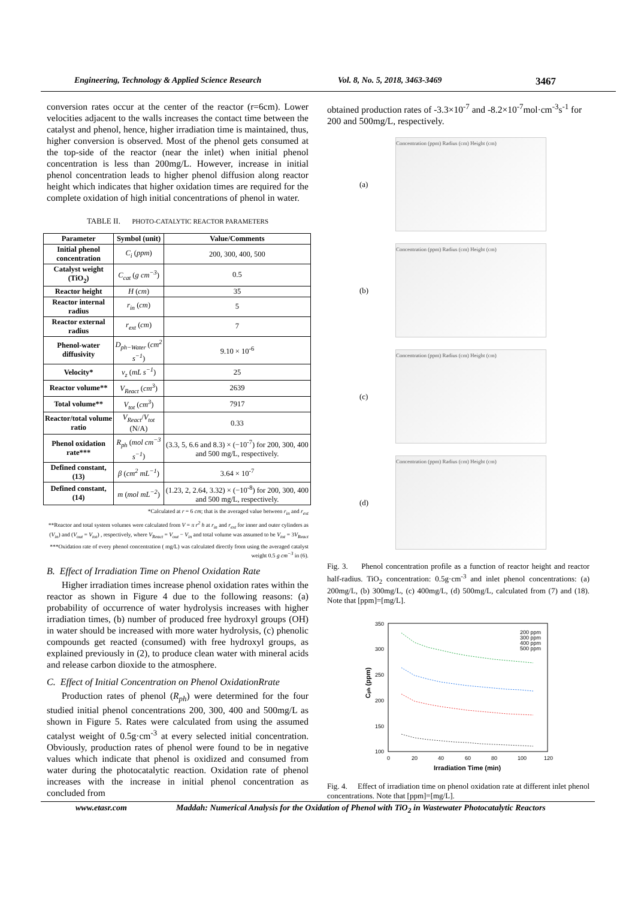Engineering, Technology & Applied Science Research Vol. 8, No. 5, 2018, 3463-3469 3467
conversion rates occur at the center of the reactor (r=6cm). Lower velocities adjacent to the walls increases the contact time between the catalyst and phenol, hence, higher irradiation time is maintained, thus, higher conversion is observed. Most of the phenol gets consumed at the top-side of the reactor (near the inlet) when initial phenol concentration is less than 200mg/L. However, increase in initial phenol concentration leads to higher phenol diffusion along reactor height which indicates that higher oxidation times are required for the complete oxidation of high initial concentrations of phenol in water.
TABLE II. PHOTO-CATALYTIC REACTOR PARAMETERS
| Parameter | Symbol (unit) | Value/Comments |
| --- | --- | --- |
| Initial phenol concentration | C<sub>i</sub> ( ppm ) | 200, 300, 400, 500 |
| Catalyst weight (TiO<sub>2</sub>) | C<sub>cat</sub> ( g cm<sup>−3</sup> ) | 0.5 |
| Reactor height | H ( cm ) | 35 |
| Reactor internal radius | r<sub>in</sub> ( cm ) | 5 |
| Reactor external radius | r<sub>ext</sub> ( cm ) | 7 |
| Phenol-water diffusivity | D<sub>ph−Water</sub> ( cm<sup>2</sup> s<sup>−1</sup> ) | 9.10 × 10<sup>-6</sup> |
| Velocity* | v<sub>z</sub> ( mL s<sup>−1</sup> ) | 25 |
| Reactor volume** | V<sub>React</sub> ( cm<sup>3</sup> ) | 2639 |
| Total volume** | V<sub>tot</sub> ( cm<sup>3</sup> ) | 7917 |
| Reactor/total volume ratio | V<sub>React</sub> / V<sub>tot</sub> (N/A) | 0.33 |
| Phenol oxidation rate*** | R<sub>ph</sub> ( mol cm<sup>−3</sup> s<sup>−1</sup> ) | (3.3, 5, 6.6 and 8.3) × (−10<sup>-7</sup>) for 200, 300, 400 and 500 mg/L, respectively. |
| Defined constant, (13) | β ( cm<sup>2</sup> mL<sup>−1</sup> ) | 3.64 × 10<sup>-7</sup> |
| Defined constant, (14) | m ( mol mL<sup>−2</sup> ) | (1.23, 2, 2.64, 3.32) × (−10<sup>-8</sup>) for 200, 300, 400 and 500 mg/L, respectively. |
*Calculated at r = 6 cm; that is the averaged value between r<sub>in</sub> and r<sub>ext</sub>
**Reactor and total system volumes were calculated from V = π r<sup>2</sup> h at r<sub>in</sub> and r<sub>ext</sub> for inner and outer cylinders as (V<sub>in</sub>) and (V<sub>out</sub> = V<sub>tot</sub>) , respectively, where V<sub>React</sub> = V<sub>out</sub> − V<sub>in</sub> and total volume was assumed to be V<sub>tot</sub> = 3V<sub>React</sub>
***Oxidation rate of every phenol concentration ( mg/L) was calculated directly from using the averaged catalyst weight 0.5 g cm<sup>−3</sup> in (6).
B. Effect of Irradiation Time on Phenol Oxidation Rate
Higher irradiation times increase phenol oxidation rates within the reactor as shown in Figure 4 due to the following reasons: (a) probability of occurrence of water hydrolysis increases with higher irradiation times, (b) number of produced free hydroxyl groups (OH) in water should be increased with more water hydrolysis, (c) phenolic compounds get reacted (consumed) with free hydroxyl groups, as explained previously in (2), to produce clean water with mineral acids and release carbon dioxide to the atmosphere.
C. Effect of Initial Concentration on Phenol OxidationRrate
Production rates of phenol (R<sub>ph</sub>) were determined for the four studied initial phenol concentrations 200, 300, 400 and 500mg/L as shown in Figure 5. Rates were calculated from using the assumed catalyst weight of 0.5g·cm<sup>-3</sup> at every selected initial concentration. Obviously, production rates of phenol were found to be in negative values which indicate that phenol is oxidized and consumed from water during the photocatalytic reaction. Oxidation rate of phenol increases with the increase in initial phenol concentration as concluded from
obtained production rates of -3.3×10<sup>-7</sup> and -8.2×10<sup>-7</sup>mol·cm<sup>-3</sup>s<sup>-1</sup> for 200 and 500mg/L, respectively.
(a)
Concentration (ppm) Radius (cm) Height (cm)
(b)
Concentration (ppm) Radius (cm) Height (cm)
(c)
Concentration (ppm) Radius (cm) Height (cm)
(d)
Concentration (ppm) Radius (cm) Height (cm)
Fig. 3. Phenol concentration profile as a function of reactor height and reactor half-radius. TiO<sub>2</sub> concentration: 0.5g·cm<sup>-3</sup> and inlet phenol concentrations: (a) 200mg/L, (b) 300mg/L, (c) 400mg/L, (d) 500mg/L, calculated from (7) and (18). Note that [ppm]=[mg/L].
350
300
250
200
150
100
0
20
40
60
80
100
120
Irradiation Time (min)
Cph (ppm)
200 ppm
300 ppm
400 ppm
500 ppm
Fig. 4. Effect of irradiation time on phenol oxidation rate at different inlet phenol concentrations. Note that [ppm]=[mg/L].
www.etasr.com Maddah: Numerical Analysis for the Oxidation of Phenol with TiO<sub>2</sub> in Wastewater Photocatalytic Reactors